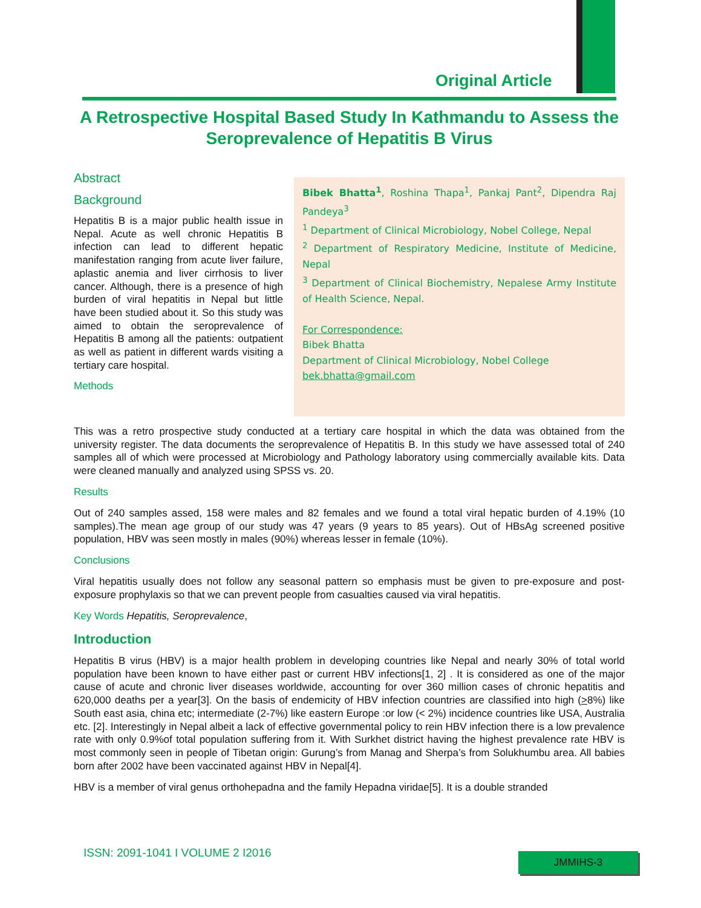Original Article
A Retrospective Hospital Based Study In Kathmandu to Assess the Seroprevalence of Hepatitis B Virus
Abstract
Background
Hepatitis B is a major public health issue in Nepal. Acute as well chronic Hepatitis B infection can lead to different hepatic manifestation ranging from acute liver failure, aplastic anemia and liver cirrhosis to liver cancer. Although, there is a presence of high burden of viral hepatitis in Nepal but little have been studied about it. So this study was aimed to obtain the seroprevalence of Hepatitis B among all the patients: outpatient as well as patient in different wards visiting a tertiary care hospital.
Methods
Bibek Bhatta<sup>1</sup>, Roshina Thapa<sup>1</sup>, Pankaj Pant<sup>2</sup>, Dipendra Raj Pandeya<sup>3</sup>
<sup>1</sup> Department of Clinical Microbiology, Nobel College, Nepal
<sup>2</sup> Department of Respiratory Medicine, Institute of Medicine, Nepal
<sup>3</sup> Department of Clinical Biochemistry, Nepalese Army Institute of Health Science, Nepal.
For Correspondence:
Bibek Bhatta
Department of Clinical Microbiology, Nobel College
bek.bhatta@gmail.com
This was a retro prospective study conducted at a tertiary care hospital in which the data was obtained from the university register. The data documents the seroprevalence of Hepatitis B. In this study we have assessed total of 240 samples all of which were processed at Microbiology and Pathology laboratory using commercially available kits. Data were cleaned manually and analyzed using SPSS vs. 20.
Results
Out of 240 samples assed, 158 were males and 82 females and we found a total viral hepatic burden of 4.19% (10 samples).The mean age group of our study was 47 years (9 years to 85 years). Out of HBsAg screened positive population, HBV was seen mostly in males (90%) whereas lesser in female (10%).
Conclusions
Viral hepatitis usually does not follow any seasonal pattern so emphasis must be given to pre-exposure and post-exposure prophylaxis so that we can prevent people from casualties caused via viral hepatitis.
Key Words Hepatitis, Seroprevalence,
Introduction
Hepatitis B virus (HBV) is a major health problem in developing countries like Nepal and nearly 30% of total world population have been known to have either past or current HBV infections[1, 2] . It is considered as one of the major cause of acute and chronic liver diseases worldwide, accounting for over 360 million cases of chronic hepatitis and 620,000 deaths per a year[3]. On the basis of endemicity of HBV infection countries are classified into high (>8%) like South east asia, china etc; intermediate (2-7%) like eastern Europe :or low (< 2%) incidence countries like USA, Australia etc. [2]. Interestingly in Nepal albeit a lack of effective governmental policy to rein HBV infection there is a low prevalence rate with only 0.9%of total population suffering from it. With Surkhet district having the highest prevalence rate HBV is most commonly seen in people of Tibetan origin: Gurung’s from Manag and Sherpa’s from Solukhumbu area. All babies born after 2002 have been vaccinated against HBV in Nepal[4].
HBV is a member of viral genus orthohepadna and the family Hepadna viridae[5]. It is a double stranded
ISSN: 2091-1041 I VOLUME 2 I2016
JMMIHS-3